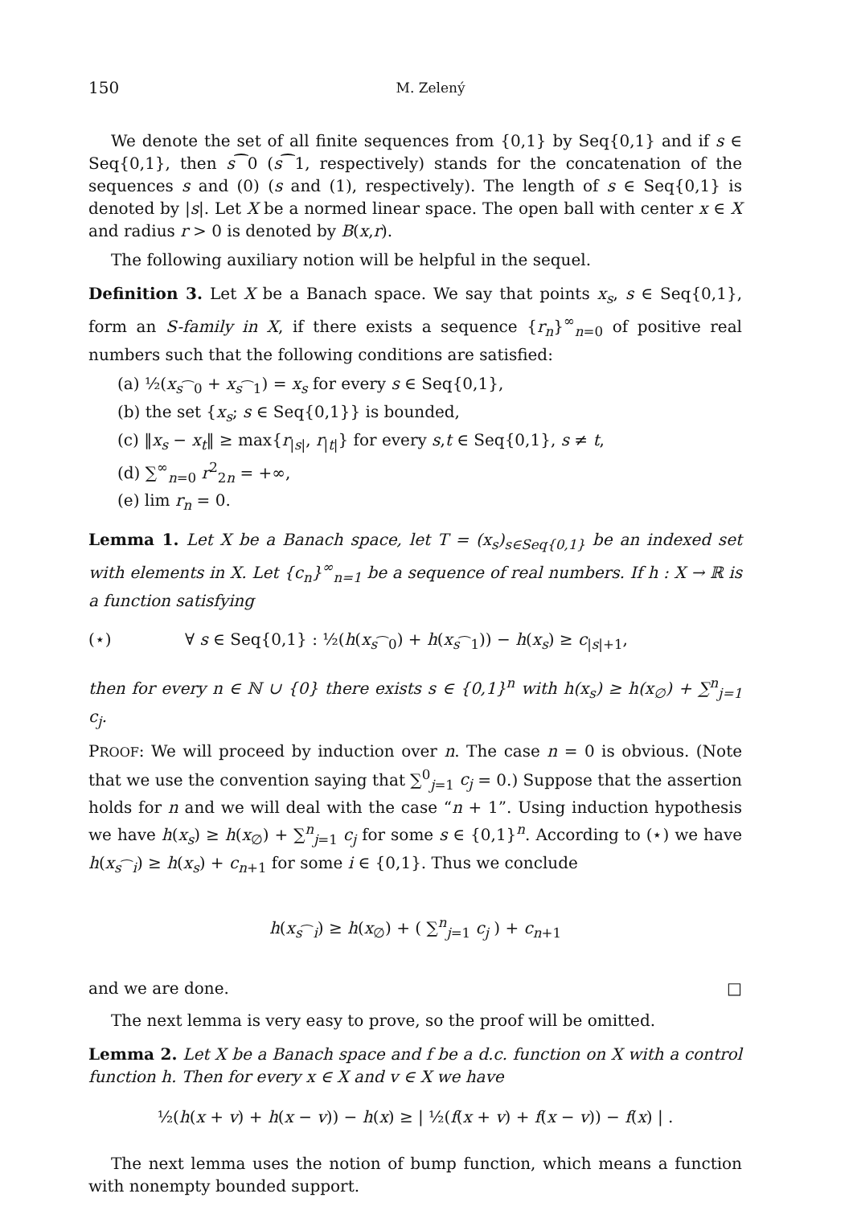150 M. Zelený
We denote the set of all finite sequences from {0,1} by Seq{0,1} and if s ∈ Seq{0,1}, then s⁀0 (s⁀1, respectively) stands for the concatenation of the sequences s and (0) (s and (1), respectively). The length of s ∈ Seq{0,1} is denoted by |s|. Let X be a normed linear space. The open ball with center x ∈ X and radius r > 0 is denoted by B(x,r).
The following auxiliary notion will be helpful in the sequel.
Definition 3. Let X be a Banach space. We say that points x<sub>s</sub>, s ∈ Seq{0,1}, form an S-family in X, if there exists a sequence {r<sub>n</sub>}<sup>∞</sup><sub>n=0</sub> of positive real numbers such that the following conditions are satisfied:
(a) ½(x<sub>s⁀0</sub> + x<sub>s⁀1</sub>) = x<sub>s</sub> for every s ∈ Seq{0,1},
(b) the set {x<sub>s</sub>; s ∈ Seq{0,1}} is bounded,
(c) ‖x<sub>s</sub> − x<sub>t</sub>‖ ≥ max{r<sub>|s|</sub>, r<sub>|t|</sub>} for every s,t ∈ Seq{0,1}, s ≠ t,
(d) ∑<sup>∞</sup><sub>n=0</sub> r<sup>2</sup><sub>2n</sub> = +∞,
(e) lim r<sub>n</sub> = 0.
Lemma 1. Let X be a Banach space, let T = (x<sub>s</sub>)<sub>s∈Seq{0,1}</sub> be an indexed set with elements in X. Let {c<sub>n</sub>}<sup>∞</sup><sub>n=1</sub> be a sequence of real numbers. If h : X → ℝ is a function satisfying
(⋆) ∀ s ∈ Seq{0,1} : ½(h(x<sub>s⁀0</sub>) + h(x<sub>s⁀1</sub>)) − h(x<sub>s</sub>) ≥ c<sub>|s|+1</sub>,
then for every n ∈ ℕ ∪ {0} there exists s ∈ {0,1}<sup>n</sup> with h(x<sub>s</sub>) ≥ h(x<sub>∅</sub>) + ∑<sup>n</sup><sub>j=1</sub> c<sub>j</sub>.
PROOF: We will proceed by induction over n. The case n = 0 is obvious. (Note that we use the convention saying that ∑<sup>0</sup><sub>j=1</sub> c<sub>j</sub> = 0.) Suppose that the assertion holds for n and we will deal with the case “n + 1”. Using induction hypothesis we have h(x<sub>s</sub>) ≥ h(x<sub>∅</sub>) + ∑<sup>n</sup><sub>j=1</sub> c<sub>j</sub> for some s ∈ {0,1}<sup>n</sup>. According to (⋆) we have h(x<sub>s⁀i</sub>) ≥ h(x<sub>s</sub>) + c<sub>n+1</sub> for some i ∈ {0,1}. Thus we conclude
h(x<sub>s⁀i</sub>) ≥ h(x<sub>∅</sub>) + ( ∑<sup>n</sup><sub>j=1</sub> c<sub>j</sub> ) + c<sub>n+1</sub>
and we are done. □
The next lemma is very easy to prove, so the proof will be omitted.
Lemma 2. Let X be a Banach space and f be a d.c. function on X with a control function h. Then for every x ∈ X and v ∈ X we have
½(h(x + v) + h(x − v)) − h(x) ≥ | ½(f(x + v) + f(x − v)) − f(x) | .
The next lemma uses the notion of bump function, which means a function with nonempty bounded support.